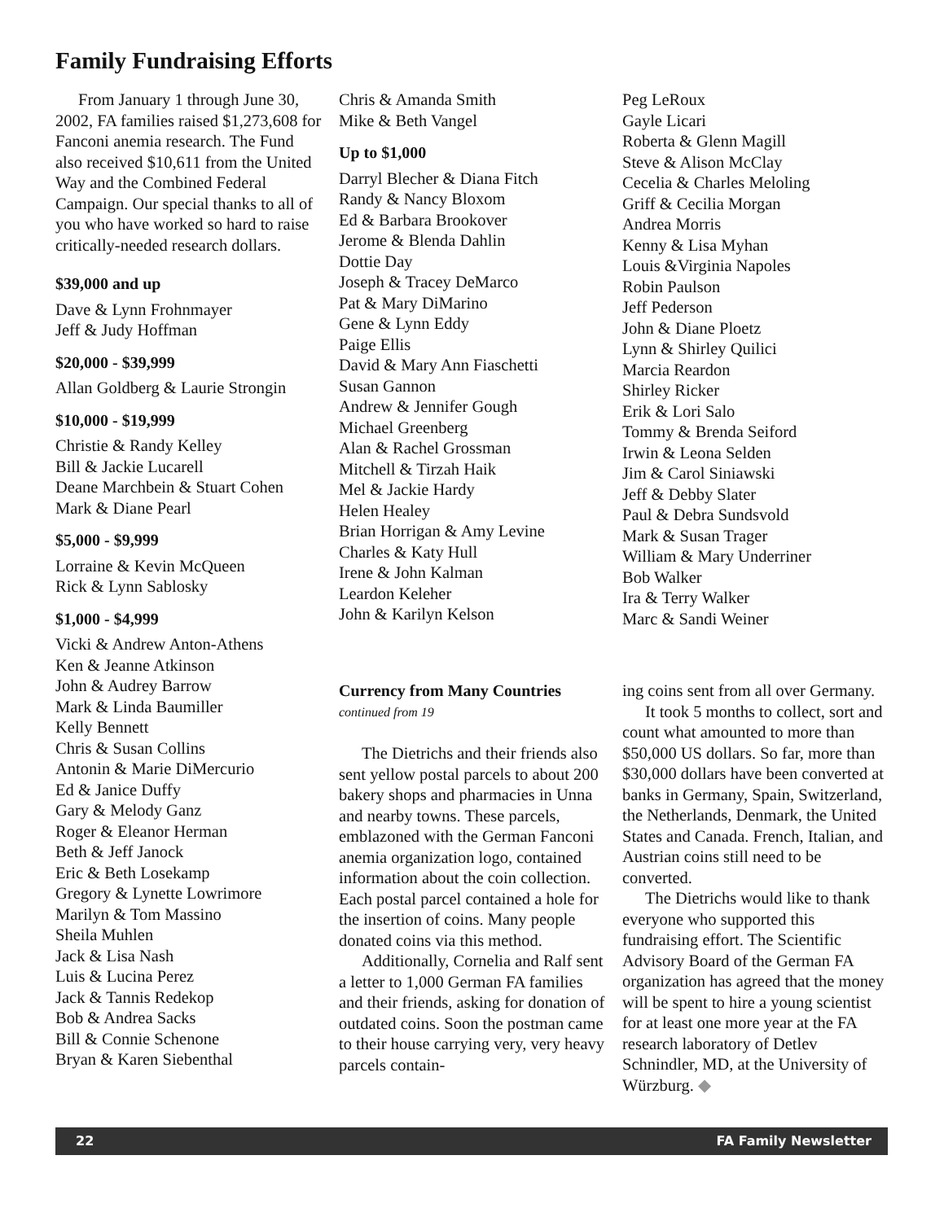Family Fundraising Efforts
From January 1 through June 30, 2002, FA families raised $1,273,608 for Fanconi anemia research. The Fund also received $10,611 from the United Way and the Combined Federal Campaign. Our special thanks to all of you who have worked so hard to raise critically-needed research dollars.
$39,000 and up
Dave & Lynn Frohnmayer
Jeff & Judy Hoffman
$20,000 - $39,999
Allan Goldberg & Laurie Strongin
$10,000 - $19,999
Christie & Randy Kelley
Bill & Jackie Lucarell
Deane Marchbein & Stuart Cohen
Mark & Diane Pearl
$5,000 - $9,999
Lorraine & Kevin McQueen
Rick & Lynn Sablosky
$1,000 - $4,999
Vicki & Andrew Anton-Athens
Ken & Jeanne Atkinson
John & Audrey Barrow
Mark & Linda Baumiller
Kelly Bennett
Chris & Susan Collins
Antonin & Marie DiMercurio
Ed & Janice Duffy
Gary & Melody Ganz
Roger & Eleanor Herman
Beth & Jeff Janock
Eric & Beth Losekamp
Gregory & Lynette Lowrimore
Marilyn & Tom Massino
Sheila Muhlen
Jack & Lisa Nash
Luis & Lucina Perez
Jack & Tannis Redekop
Bob & Andrea Sacks
Bill & Connie Schenone
Bryan & Karen Siebenthal
Chris & Amanda Smith
Mike & Beth Vangel
Up to $1,000
Darryl Blecher & Diana Fitch
Randy & Nancy Bloxom
Ed & Barbara Brookover
Jerome & Blenda Dahlin
Dottie Day
Joseph & Tracey DeMarco
Pat & Mary DiMarino
Gene & Lynn Eddy
Paige Ellis
David & Mary Ann Fiaschetti
Susan Gannon
Andrew & Jennifer Gough
Michael Greenberg
Alan & Rachel Grossman
Mitchell & Tirzah Haik
Mel & Jackie Hardy
Helen Healey
Brian Horrigan & Amy Levine
Charles & Katy Hull
Irene & John Kalman
Leardon Keleher
John & Karilyn Kelson
Peg LeRoux
Gayle Licari
Roberta & Glenn Magill
Steve & Alison McClay
Cecelia & Charles Meloling
Griff & Cecilia Morgan
Andrea Morris
Kenny & Lisa Myhan
Louis &Virginia Napoles
Robin Paulson
Jeff Pederson
John & Diane Ploetz
Lynn & Shirley Quilici
Marcia Reardon
Shirley Ricker
Erik & Lori Salo
Tommy & Brenda Seiford
Irwin & Leona Selden
Jim & Carol Siniawski
Jeff & Debby Slater
Paul & Debra Sundsvold
Mark & Susan Trager
William & Mary Underriner
Bob Walker
Ira & Terry Walker
Marc & Sandi Weiner
Currency from Many Countries
continued from 19
The Dietrichs and their friends also sent yellow postal parcels to about 200 bakery shops and pharmacies in Unna and nearby towns. These parcels, emblazoned with the German Fanconi anemia organization logo, contained information about the coin collection. Each postal parcel contained a hole for the insertion of coins. Many people donated coins via this method.
Additionally, Cornelia and Ralf sent a letter to 1,000 German FA families and their friends, asking for donation of outdated coins. Soon the postman came to their house carrying very, very heavy parcels contain-
ing coins sent from all over Germany.
It took 5 months to collect, sort and count what amounted to more than $50,000 US dollars. So far, more than $30,000 dollars have been converted at banks in Germany, Spain, Switzerland, the Netherlands, Denmark, the United States and Canada. French, Italian, and Austrian coins still need to be converted.
The Dietrichs would like to thank everyone who supported this fundraising effort. The Scientific Advisory Board of the German FA organization has agreed that the money will be spent to hire a young scientist for at least one more year at the FA research laboratory of Detlev Schnindler, MD, at the University of Würzburg. ◆
22 FA Family Newsletter